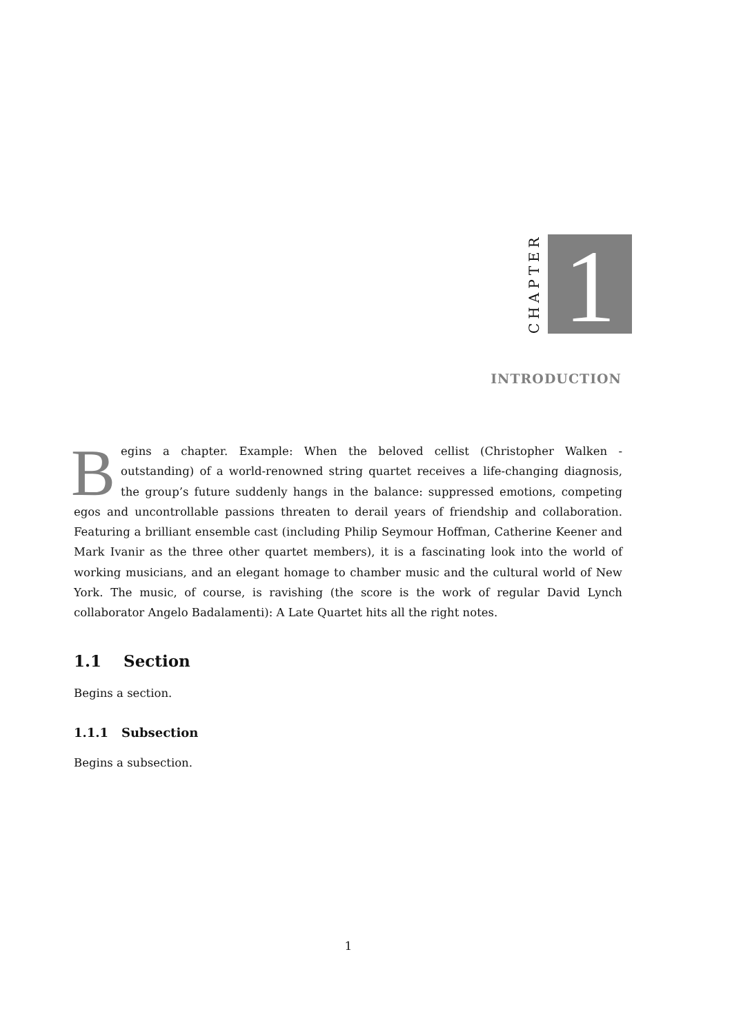CHAPTER
1
INTRODUCTION
Begins a chapter. Example: When the beloved cellist (Christopher Walken - outstanding) of a world-renowned string quartet receives a life-changing diagnosis, the group’s future suddenly hangs in the balance: suppressed emotions, competing egos and uncontrollable passions threaten to derail years of friendship and collaboration. Featuring a brilliant ensemble cast (including Philip Seymour Hoffman, Catherine Keener and Mark Ivanir as the three other quartet members), it is a fascinating look into the world of working musicians, and an elegant homage to chamber music and the cultural world of New York. The music, of course, is ravishing (the score is the work of regular David Lynch collaborator Angelo Badalamenti): A Late Quartet hits all the right notes.
1.1 Section
Begins a section.
1.1.1 Subsection
Begins a subsection.
1